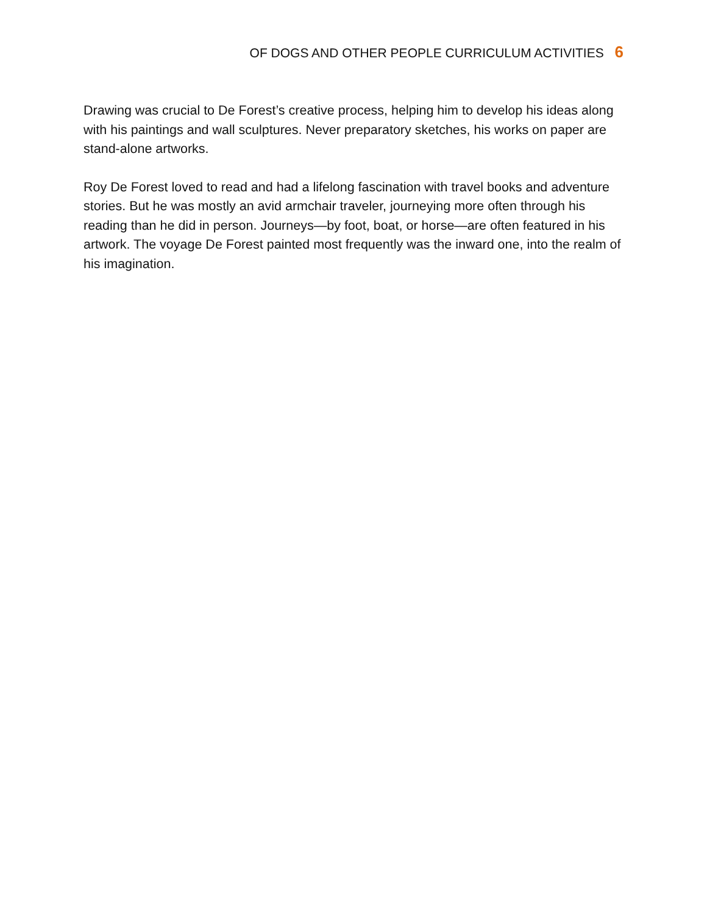OF DOGS AND OTHER PEOPLE CURRICULUM ACTIVITIES 6
Drawing was crucial to De Forest’s creative process, helping him to develop his ideas along with his paintings and wall sculptures. Never preparatory sketches, his works on paper are stand-alone artworks.
Roy De Forest loved to read and had a lifelong fascination with travel books and adventure stories. But he was mostly an avid armchair traveler, journeying more often through his reading than he did in person. Journeys—by foot, boat, or horse—are often featured in his artwork. The voyage De Forest painted most frequently was the inward one, into the realm of his imagination.